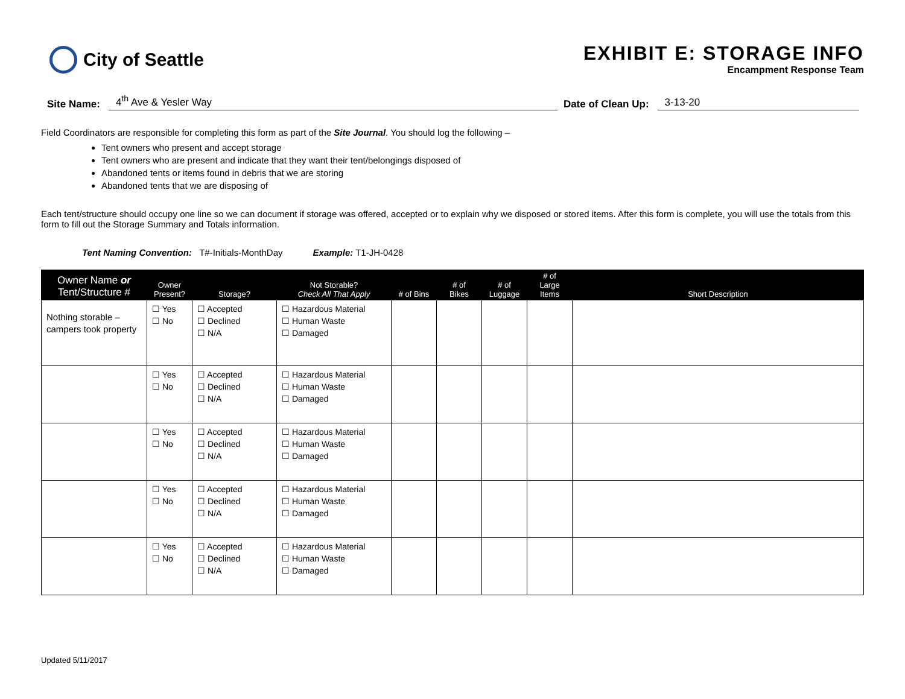City of Seattle
EXHIBIT E: STORAGE INFO
Encampment Response Team
Site Name: 4<sup>th</sup> Ave & Yesler Way Date of Clean Up: 3-13-20
Field Coordinators are responsible for completing this form as part of the Site Journal. You should log the following –
Tent owners who present and accept storage
Tent owners who are present and indicate that they want their tent/belongings disposed of
Abandoned tents or items found in debris that we are storing
Abandoned tents that we are disposing of
Each tent/structure should occupy one line so we can document if storage was offered, accepted or to explain why we disposed or stored items. After this form is complete, you will use the totals from this form to fill out the Storage Summary and Totals information.
Tent Naming Convention: T#-Initials-MonthDay Example: T1-JH-0428
| Owner Name or Tent/Structure # | Owner Present? | Storage? | Not Storable? Check All That Apply | # of Bins | # of Bikes | # of Luggage | # of Large Items | Short Description |
| --- | --- | --- | --- | --- | --- | --- | --- | --- |
| Nothing storable – campers took property | ☐ Yes ☐ No | ☐ Accepted ☐ Declined ☐ N/A | ☐ Hazardous Material ☐ Human Waste ☐ Damaged | | | | | |
| | ☐ Yes ☐ No | ☐ Accepted ☐ Declined ☐ N/A | ☐ Hazardous Material ☐ Human Waste ☐ Damaged | | | | | |
| | ☐ Yes ☐ No | ☐ Accepted ☐ Declined ☐ N/A | ☐ Hazardous Material ☐ Human Waste ☐ Damaged | | | | | |
| | ☐ Yes ☐ No | ☐ Accepted ☐ Declined ☐ N/A | ☐ Hazardous Material ☐ Human Waste ☐ Damaged | | | | | |
| | ☐ Yes ☐ No | ☐ Accepted ☐ Declined ☐ N/A | ☐ Hazardous Material ☐ Human Waste ☐ Damaged | | | | | |
Updated 5/11/2017